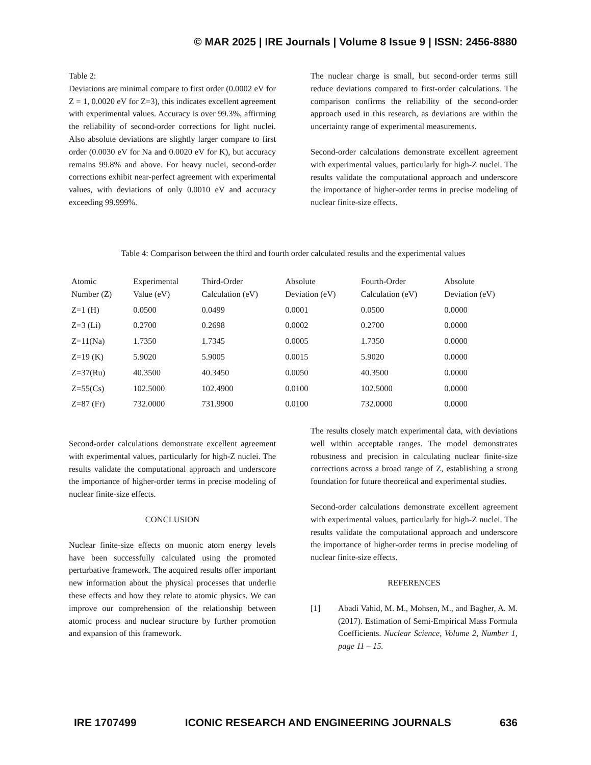© MAR 2025 | IRE Journals | Volume 8 Issue 9 | ISSN: 2456-8880
Table 2:
Deviations are minimal compare to first order (0.0002 eV for Z = 1, 0.0020 eV for Z=3), this indicates excellent agreement with experimental values. Accuracy is over 99.3%, affirming the reliability of second-order corrections for light nuclei. Also absolute deviations are slightly larger compare to first order (0.0030 eV for Na and 0.0020 eV for K), but accuracy remains 99.8% and above. For heavy nuclei, second-order corrections exhibit near-perfect agreement with experimental values, with deviations of only 0.0010 eV and accuracy exceeding 99.999%.
The nuclear charge is small, but second-order terms still reduce deviations compared to first-order calculations. The comparison confirms the reliability of the second-order approach used in this research, as deviations are within the uncertainty range of experimental measurements.
Second-order calculations demonstrate excellent agreement with experimental values, particularly for high-Z nuclei. The results validate the computational approach and underscore the importance of higher-order terms in precise modeling of nuclear finite-size effects.
Table 4: Comparison between the third and fourth order calculated results and the experimental values
| Atomic Number (Z) | Experimental Value (eV) | Third-Order Calculation (eV) | Absolute Deviation (eV) | Fourth-Order Calculation (eV) | Absolute Deviation (eV) |
| --- | --- | --- | --- | --- | --- |
| Z=1 (H) | 0.0500 | 0.0499 | 0.0001 | 0.0500 | 0.0000 |
| Z=3 (Li) | 0.2700 | 0.2698 | 0.0002 | 0.2700 | 0.0000 |
| Z=11(Na) | 1.7350 | 1.7345 | 0.0005 | 1.7350 | 0.0000 |
| Z=19 (K) | 5.9020 | 5.9005 | 0.0015 | 5.9020 | 0.0000 |
| Z=37(Ru) | 40.3500 | 40.3450 | 0.0050 | 40.3500 | 0.0000 |
| Z=55(Cs) | 102.5000 | 102.4900 | 0.0100 | 102.5000 | 0.0000 |
| Z=87 (Fr) | 732.0000 | 731.9900 | 0.0100 | 732.0000 | 0.0000 |
Second-order calculations demonstrate excellent agreement with experimental values, particularly for high-Z nuclei. The results validate the computational approach and underscore the importance of higher-order terms in precise modeling of nuclear finite-size effects.
CONCLUSION
Nuclear finite-size effects on muonic atom energy levels have been successfully calculated using the promoted perturbative framework. The acquired results offer important new information about the physical processes that underlie these effects and how they relate to atomic physics. We can improve our comprehension of the relationship between atomic process and nuclear structure by further promotion and expansion of this framework.
The results closely match experimental data, with deviations well within acceptable ranges. The model demonstrates robustness and precision in calculating nuclear finite-size corrections across a broad range of Z, establishing a strong foundation for future theoretical and experimental studies.
Second-order calculations demonstrate excellent agreement with experimental values, particularly for high-Z nuclei. The results validate the computational approach and underscore the importance of higher-order terms in precise modeling of nuclear finite-size effects.
REFERENCES
[1] Abadi Vahid, M. M., Mohsen, M., and Bagher, A. M. (2017). Estimation of Semi-Empirical Mass Formula Coefficients. Nuclear Science, Volume 2, Number 1, page 11 – 15.
IRE 1707499 ICONIC RESEARCH AND ENGINEERING JOURNALS 636